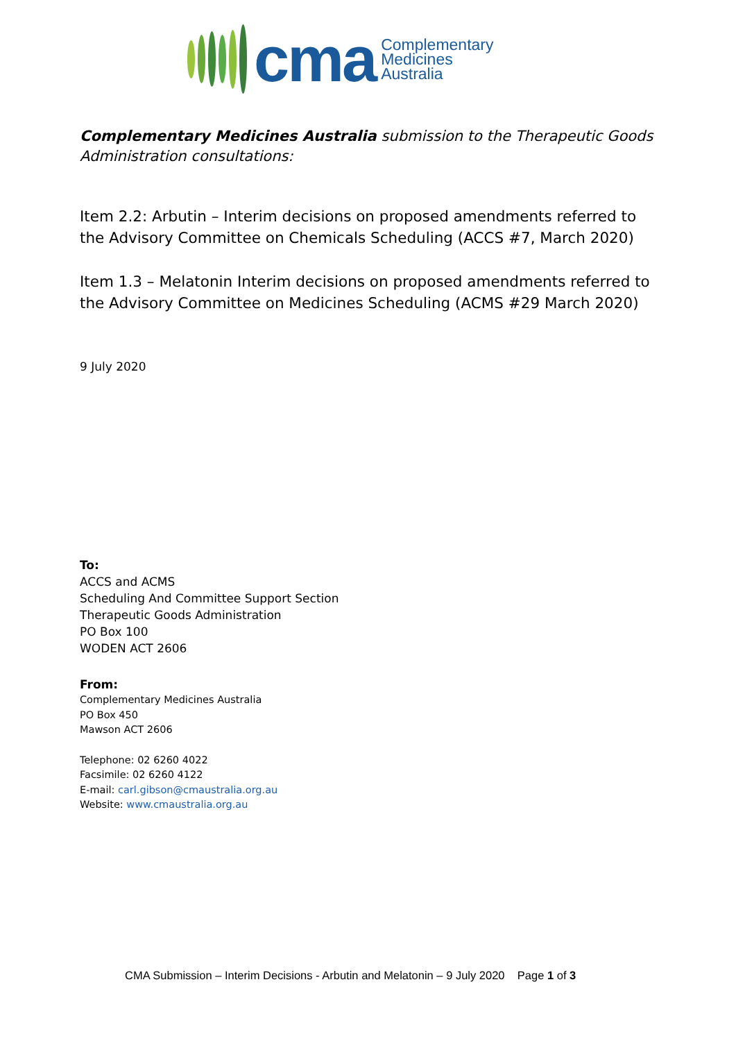cma
Complementary
Medicines
Australia
Complementary Medicines Australia submission to the Therapeutic Goods Administration consultations:
Item 2.2: Arbutin – Interim decisions on proposed amendments referred to the Advisory Committee on Chemicals Scheduling (ACCS #7, March 2020)
Item 1.3 – Melatonin Interim decisions on proposed amendments referred to the Advisory Committee on Medicines Scheduling (ACMS #29 March 2020)
9 July 2020
To:
ACCS and ACMS
Scheduling And Committee Support Section
Therapeutic Goods Administration
PO Box 100
WODEN ACT 2606
From:
Complementary Medicines Australia
PO Box 450
Mawson ACT 2606
Telephone: 02 6260 4022
Facsimile: 02 6260 4122
E-mail: carl.gibson@cmaustralia.org.au
Website: www.cmaustralia.org.au
CMA Submission – Interim Decisions - Arbutin and Melatonin – 9 July 2020 Page 1 of 3